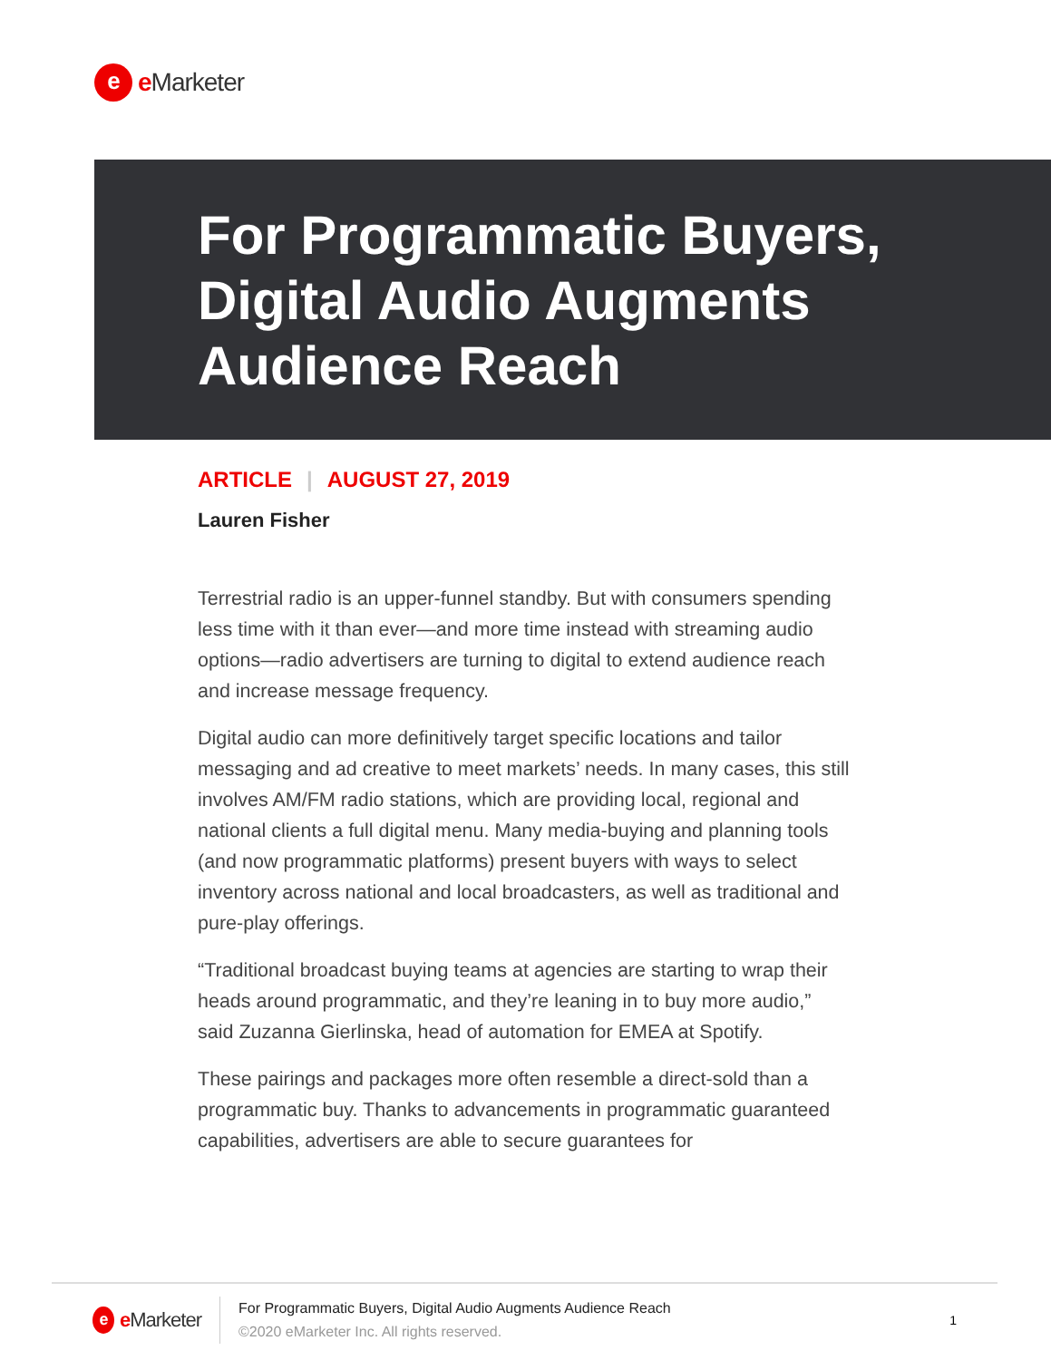e
e Marketer
For Programmatic Buyers, Digital Audio Augments Audience Reach
ARTICLE | AUGUST 27, 2019
Lauren Fisher
Terrestrial radio is an upper-funnel standby. But with consumers spending less time with it than ever—and more time instead with streaming audio options—radio advertisers are turning to digital to extend audience reach and increase message frequency.
Digital audio can more definitively target specific locations and tailor messaging and ad creative to meet markets’ needs. In many cases, this still involves AM/FM radio stations, which are providing local, regional and national clients a full digital menu. Many media-buying and planning tools (and now programmatic platforms) present buyers with ways to select inventory across national and local broadcasters, as well as traditional and pure-play offerings.
“Traditional broadcast buying teams at agencies are starting to wrap their heads around programmatic, and they’re leaning in to buy more audio,” said Zuzanna Gierlinska, head of automation for EMEA at Spotify.
These pairings and packages more often resemble a direct-sold than a programmatic buy. Thanks to advancements in programmatic guaranteed capabilities, advertisers are able to secure guarantees for
e
e Marketer
For Programmatic Buyers, Digital Audio Augments Audience Reach
©2020 eMarketer Inc. All rights reserved.
1